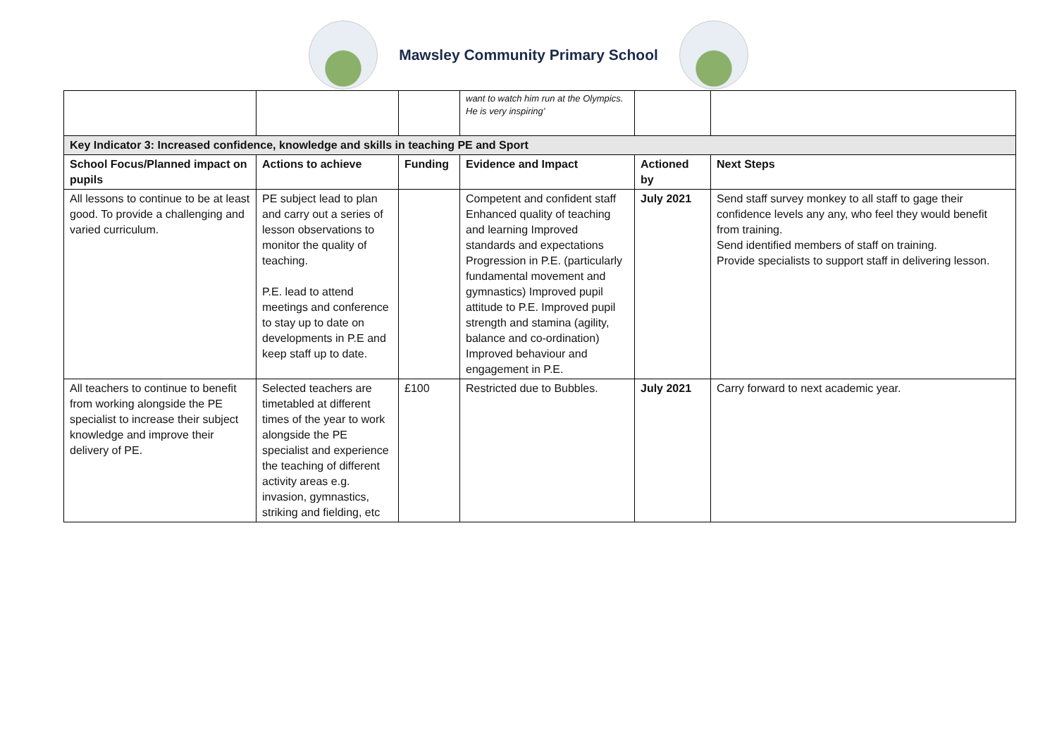Mawsley Community Primary School
| | | | want to watch him run at the Olympics. He is very inspiring’ | | |
| Key Indicator 3: Increased confidence, knowledge and skills in teaching PE and Sport | | | | | |
| School Focus/Planned impact on pupils | Actions to achieve | Funding | Evidence and Impact | Actioned by | Next Steps |
| All lessons to continue to be at least good. To provide a challenging and varied curriculum. | PE subject lead to plan and carry out a series of lesson observations to monitor the quality of teaching. P.E. lead to attend meetings and conference to stay up to date on developments in P.E and keep staff up to date. | | Competent and confident staff Enhanced quality of teaching and learning Improved standards and expectations Progression in P.E. (particularly fundamental movement and gymnastics) Improved pupil attitude to P.E. Improved pupil strength and stamina (agility, balance and co-ordination) Improved behaviour and engagement in P.E. | July 2021 | Send staff survey monkey to all staff to gage their confidence levels any any, who feel they would benefit from training. Send identified members of staff on training. Provide specialists to support staff in delivering lesson. |
| All teachers to continue to benefit from working alongside the PE specialist to increase their subject knowledge and improve their delivery of PE. | Selected teachers are timetabled at different times of the year to work alongside the PE specialist and experience the teaching of different activity areas e.g. invasion, gymnastics, striking and fielding, etc | £100 | Restricted due to Bubbles. | July 2021 | Carry forward to next academic year. |